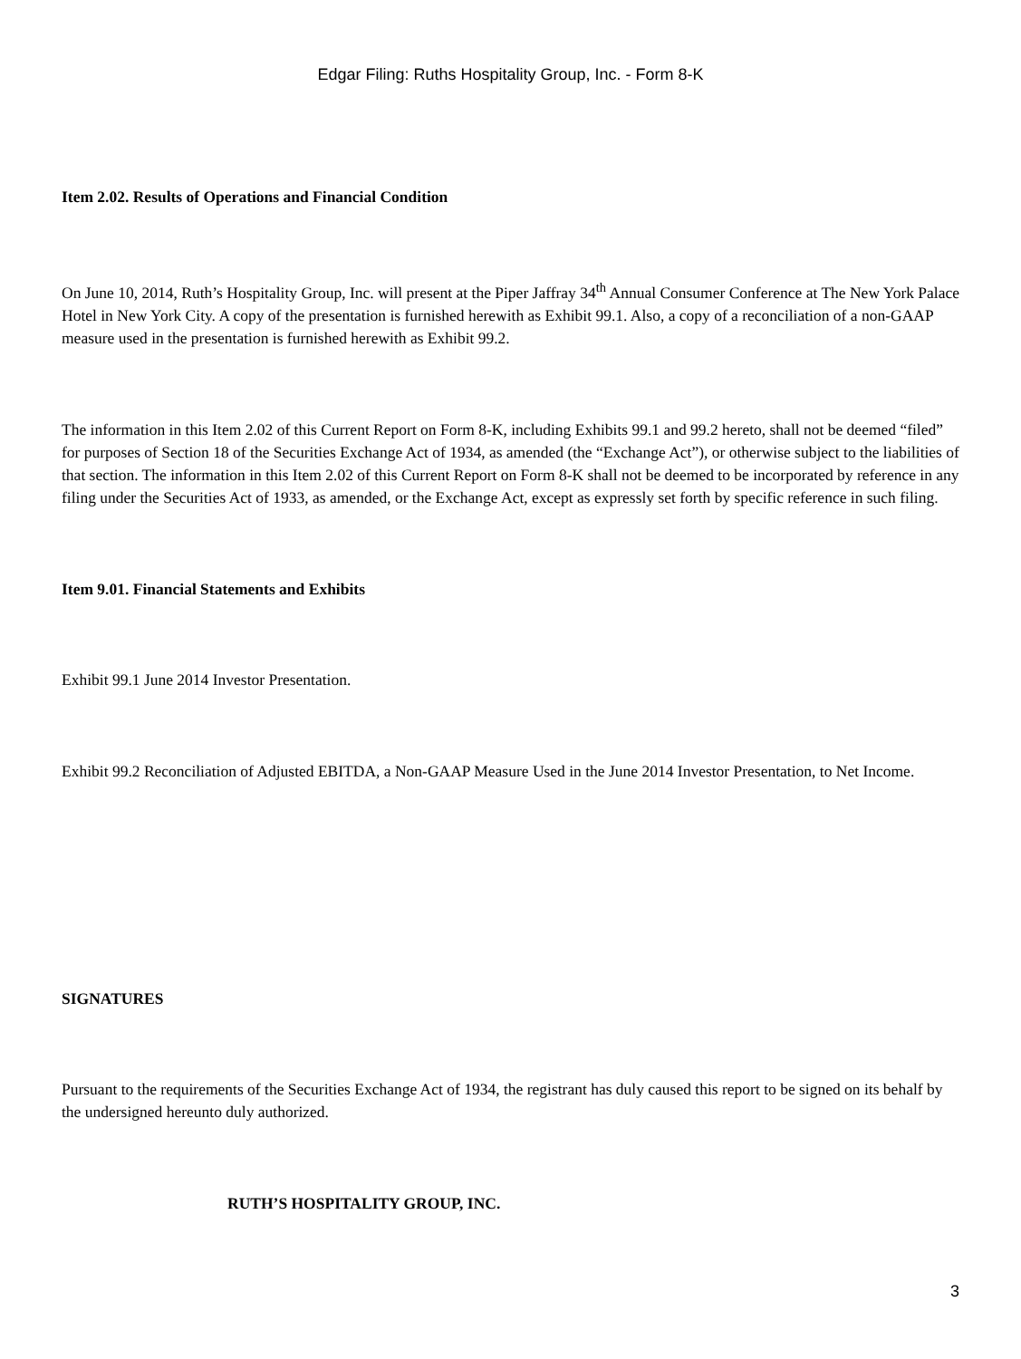Edgar Filing: Ruths Hospitality Group, Inc. - Form 8-K
Item 2.02. Results of Operations and Financial Condition
On June 10, 2014, Ruth’s Hospitality Group, Inc. will present at the Piper Jaffray 34<sup>th</sup> Annual Consumer Conference at The New York Palace Hotel in New York City. A copy of the presentation is furnished herewith as Exhibit 99.1. Also, a copy of a reconciliation of a non-GAAP measure used in the presentation is furnished herewith as Exhibit 99.2.
The information in this Item 2.02 of this Current Report on Form 8-K, including Exhibits 99.1 and 99.2 hereto, shall not be deemed “filed” for purposes of Section 18 of the Securities Exchange Act of 1934, as amended (the “Exchange Act”), or otherwise subject to the liabilities of that section. The information in this Item 2.02 of this Current Report on Form 8-K shall not be deemed to be incorporated by reference in any filing under the Securities Act of 1933, as amended, or the Exchange Act, except as expressly set forth by specific reference in such filing.
Item 9.01. Financial Statements and Exhibits
Exhibit 99.1 June 2014 Investor Presentation.
Exhibit 99.2 Reconciliation of Adjusted EBITDA, a Non-GAAP Measure Used in the June 2014 Investor Presentation, to Net Income.
SIGNATURES
Pursuant to the requirements of the Securities Exchange Act of 1934, the registrant has duly caused this report to be signed on its behalf by the undersigned hereunto duly authorized.
RUTH’S HOSPITALITY GROUP, INC.
3